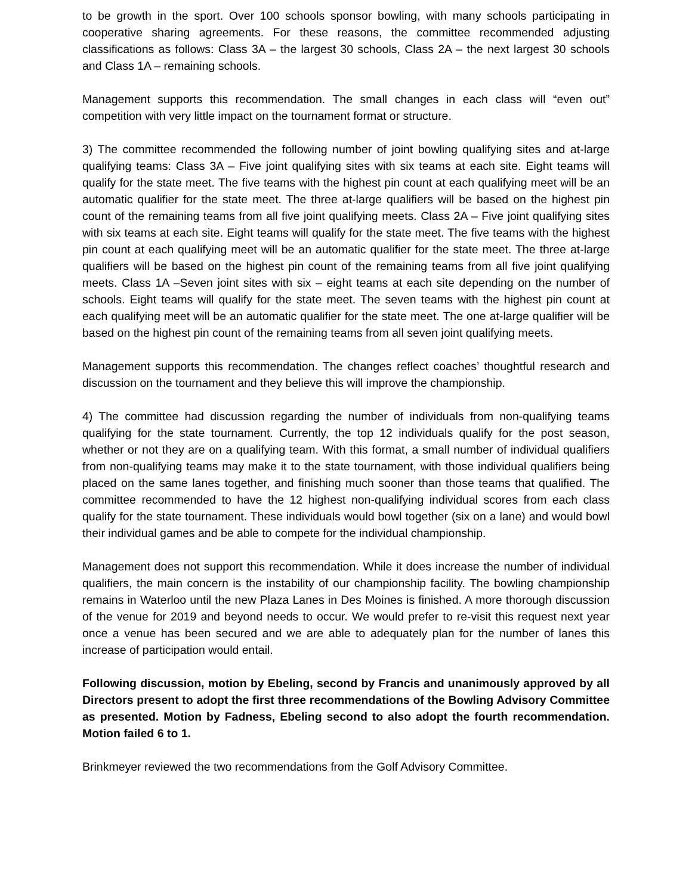to be growth in the sport. Over 100 schools sponsor bowling, with many schools participating in cooperative sharing agreements. For these reasons, the committee recommended adjusting classifications as follows: Class 3A – the largest 30 schools, Class 2A – the next largest 30 schools and Class 1A – remaining schools.
Management supports this recommendation. The small changes in each class will “even out” competition with very little impact on the tournament format or structure.
3) The committee recommended the following number of joint bowling qualifying sites and at-large qualifying teams: Class 3A – Five joint qualifying sites with six teams at each site. Eight teams will qualify for the state meet. The five teams with the highest pin count at each qualifying meet will be an automatic qualifier for the state meet. The three at-large qualifiers will be based on the highest pin count of the remaining teams from all five joint qualifying meets. Class 2A – Five joint qualifying sites with six teams at each site. Eight teams will qualify for the state meet. The five teams with the highest pin count at each qualifying meet will be an automatic qualifier for the state meet. The three at-large qualifiers will be based on the highest pin count of the remaining teams from all five joint qualifying meets. Class 1A –Seven joint sites with six – eight teams at each site depending on the number of schools. Eight teams will qualify for the state meet. The seven teams with the highest pin count at each qualifying meet will be an automatic qualifier for the state meet. The one at-large qualifier will be based on the highest pin count of the remaining teams from all seven joint qualifying meets.
Management supports this recommendation. The changes reflect coaches’ thoughtful research and discussion on the tournament and they believe this will improve the championship.
4) The committee had discussion regarding the number of individuals from non-qualifying teams qualifying for the state tournament. Currently, the top 12 individuals qualify for the post season, whether or not they are on a qualifying team. With this format, a small number of individual qualifiers from non-qualifying teams may make it to the state tournament, with those individual qualifiers being placed on the same lanes together, and finishing much sooner than those teams that qualified. The committee recommended to have the 12 highest non-qualifying individual scores from each class qualify for the state tournament. These individuals would bowl together (six on a lane) and would bowl their individual games and be able to compete for the individual championship.
Management does not support this recommendation. While it does increase the number of individual qualifiers, the main concern is the instability of our championship facility. The bowling championship remains in Waterloo until the new Plaza Lanes in Des Moines is finished. A more thorough discussion of the venue for 2019 and beyond needs to occur. We would prefer to re-visit this request next year once a venue has been secured and we are able to adequately plan for the number of lanes this increase of participation would entail.
Following discussion, motion by Ebeling, second by Francis and unanimously approved by all Directors present to adopt the first three recommendations of the Bowling Advisory Committee as presented. Motion by Fadness, Ebeling second to also adopt the fourth recommendation. Motion failed 6 to 1.
Brinkmeyer reviewed the two recommendations from the Golf Advisory Committee.